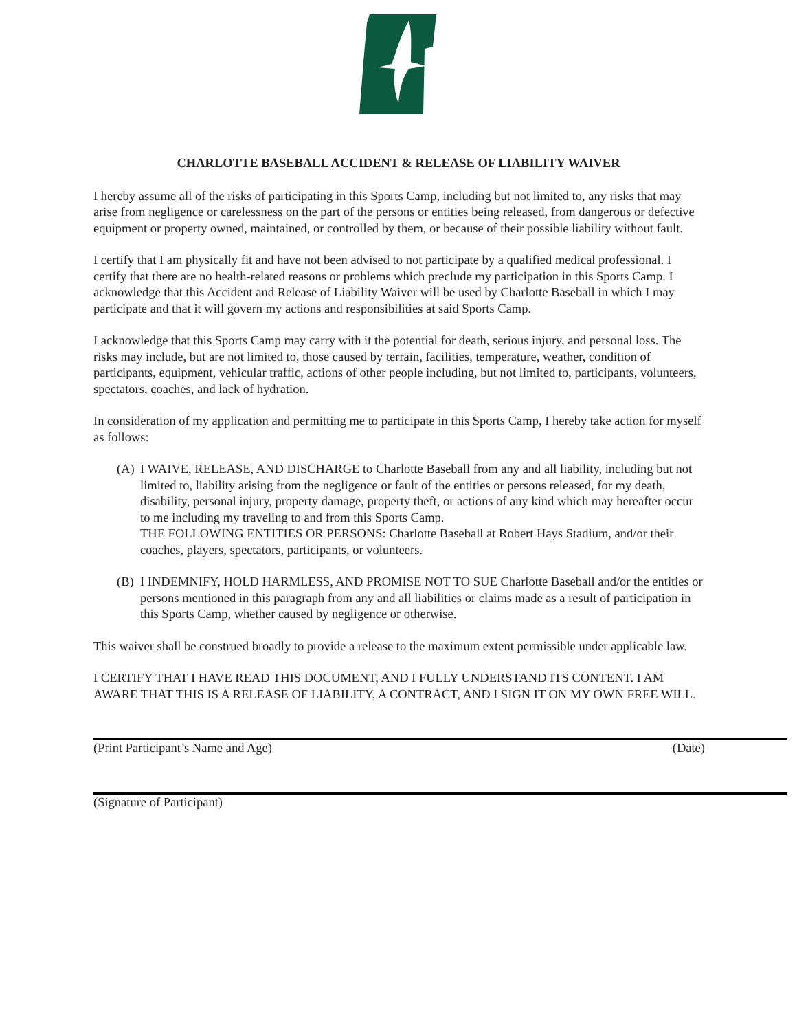CHARLOTTE BASEBALL ACCIDENT & RELEASE OF LIABILITY WAIVER
I hereby assume all of the risks of participating in this Sports Camp, including but not limited to, any risks that may arise from negligence or carelessness on the part of the persons or entities being released, from dangerous or defective equipment or property owned, maintained, or controlled by them, or because of their possible liability without fault.
I certify that I am physically fit and have not been advised to not participate by a qualified medical professional. I certify that there are no health-related reasons or problems which preclude my participation in this Sports Camp. I acknowledge that this Accident and Release of Liability Waiver will be used by Charlotte Baseball in which I may participate and that it will govern my actions and responsibilities at said Sports Camp.
I acknowledge that this Sports Camp may carry with it the potential for death, serious injury, and personal loss. The risks may include, but are not limited to, those caused by terrain, facilities, temperature, weather, condition of participants, equipment, vehicular traffic, actions of other people including, but not limited to, participants, volunteers, spectators, coaches, and lack of hydration.
In consideration of my application and permitting me to participate in this Sports Camp, I hereby take action for myself as follows:
(A) I WAIVE, RELEASE, AND DISCHARGE to Charlotte Baseball from any and all liability, including but not limited to, liability arising from the negligence or fault of the entities or persons released, for my death, disability, personal injury, property damage, property theft, or actions of any kind which may hereafter occur to me including my traveling to and from this Sports Camp.
THE FOLLOWING ENTITIES OR PERSONS: Charlotte Baseball at Robert Hays Stadium, and/or their coaches, players, spectators, participants, or volunteers.
(B) I INDEMNIFY, HOLD HARMLESS, AND PROMISE NOT TO SUE Charlotte Baseball and/or the entities or persons mentioned in this paragraph from any and all liabilities or claims made as a result of participation in this Sports Camp, whether caused by negligence or otherwise.
This waiver shall be construed broadly to provide a release to the maximum extent permissible under applicable law.
I CERTIFY THAT I HAVE READ THIS DOCUMENT, AND I FULLY UNDERSTAND ITS CONTENT. I AM AWARE THAT THIS IS A RELEASE OF LIABILITY, A CONTRACT, AND I SIGN IT ON MY OWN FREE WILL.
(Print Participant’s Name and Age) (Date)
(Signature of Participant)